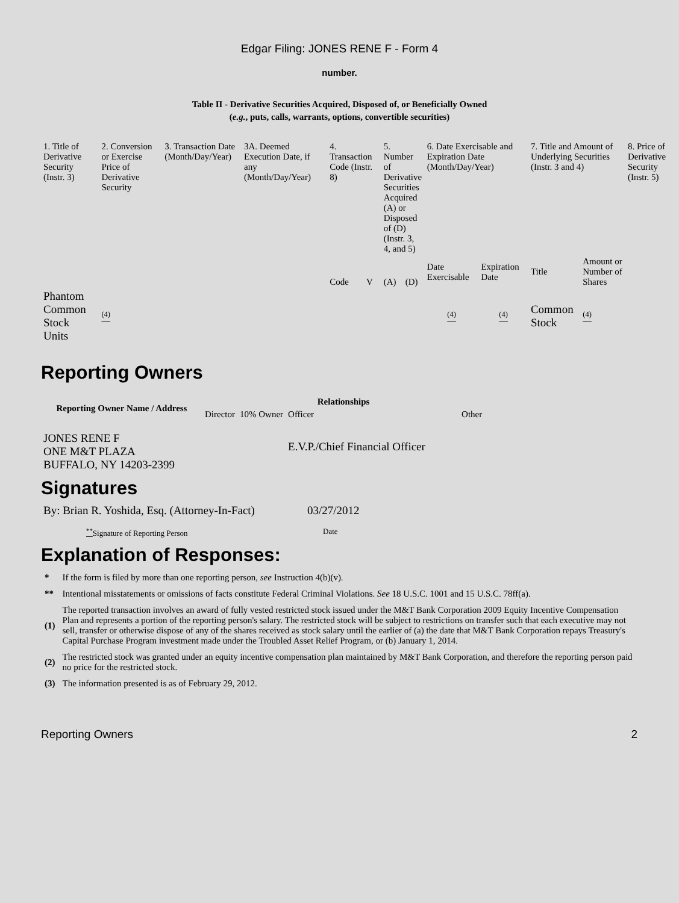Edgar Filing: JONES RENE F - Form 4
number.
Table II - Derivative Securities Acquired, Disposed of, or Beneficially Owned
(e.g., puts, calls, warrants, options, convertible securities)
| 1. Title of Derivative Security (Instr. 3) | 2. Conversion or Exercise Price of Derivative Security | 3. Transaction Date (Month/Day/Year) | 3A. Deemed Execution Date, if any (Month/Day/Year) | 4. Transaction Code (Instr. 8) | | 5. Number of Derivative Securities Acquired (A) or Disposed of (D) (Instr. 3, 4, and 5) | | 6. Date Exercisable and Expiration Date (Month/Day/Year) | | 7. Title and Amount of Underlying Securities (Instr. 3 and 4) | | 8. Price of Derivative Security (Instr. 5) |
| | | | | Code | V | (A) | (D) | Date Exercisable | Expiration Date | Title | Amount or Number of Shares | |
| Phantom Common Stock Units | <sup>(4)</sup> | | | | | | | <sup>(4)</sup> | <sup>(4)</sup> | Common Stock | <sup>(4)</sup> | |
Reporting Owners
| Reporting Owner Name / Address | Relationships | | | |
| --- | --- | --- | --- | --- |
| | Director | 10% Owner | Officer | Other |
| JONES RENE F ONE M&T PLAZA BUFFALO, NY 14203-2399 | | | E.V.P./Chief Financial Officer | |
Signatures
| By: Brian R. Yoshida, Esq. (Attorney-In-Fact) | 03/27/2012 |
| <sup>**</sup> Signature of Reporting Person | Date |
Explanation of Responses:
| * | If the form is filed by more than one reporting person, see Instruction 4(b)(v). |
| ** | Intentional misstatements or omissions of facts constitute Federal Criminal Violations. See 18 U.S.C. 1001 and 15 U.S.C. 78ff(a). |
| (1) | The reported transaction involves an award of fully vested restricted stock issued under the M&T Bank Corporation 2009 Equity Incentive Compensation Plan and represents a portion of the reporting person's salary. The restricted stock will be subject to restrictions on transfer such that each executive may not sell, transfer or otherwise dispose of any of the shares received as stock salary until the earlier of (a) the date that M&T Bank Corporation repays Treasury's Capital Purchase Program investment made under the Troubled Asset Relief Program, or (b) January 1, 2014. |
| (2) | The restricted stock was granted under an equity incentive compensation plan maintained by M&T Bank Corporation, and therefore the reporting person paid no price for the restricted stock. |
| (3) | The information presented is as of February 29, 2012. |
Reporting Owners 2